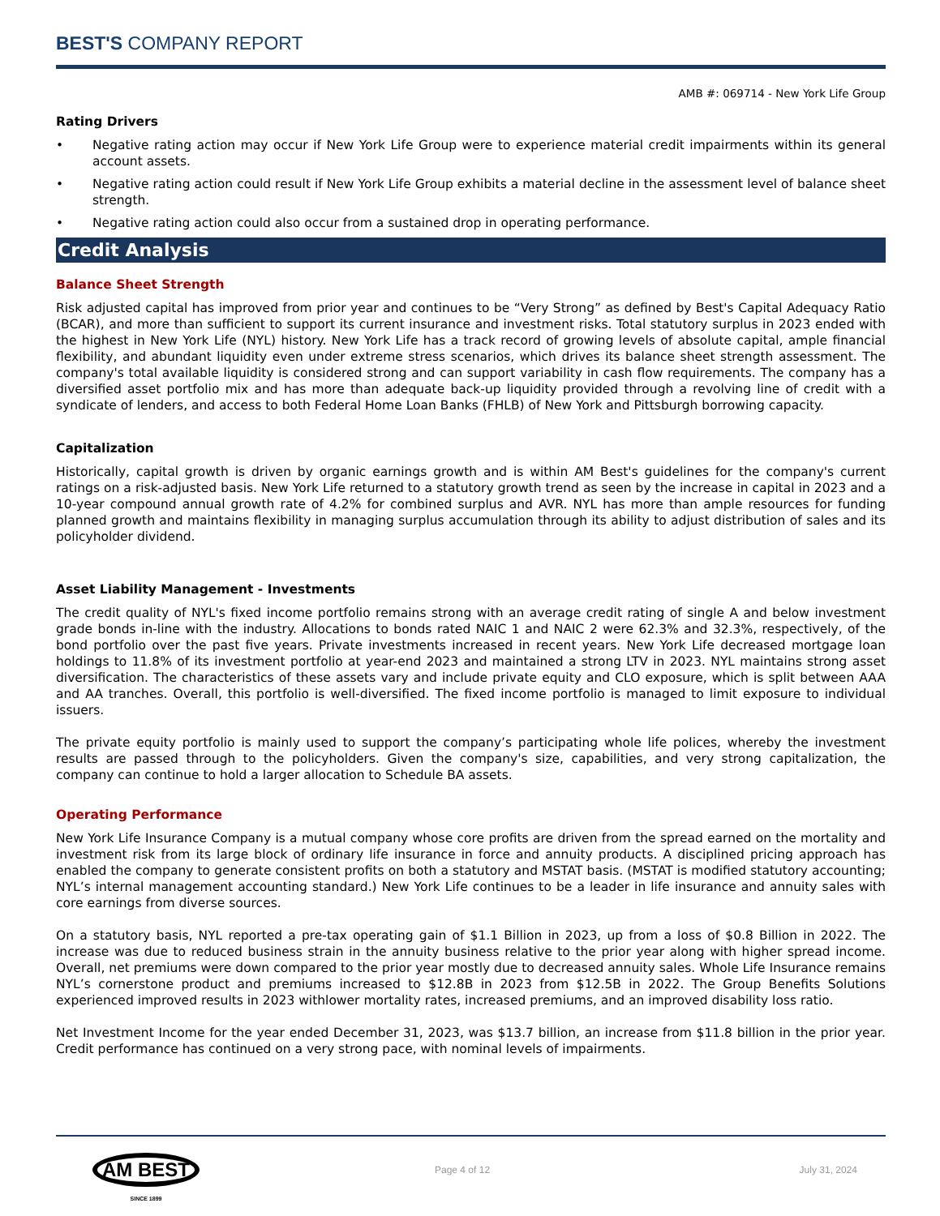BEST'S COMPANY REPORT
AMB #: 069714 - New York Life Group
Rating Drivers
• Negative rating action may occur if New York Life Group were to experience material credit impairments within its general account assets.
• Negative rating action could result if New York Life Group exhibits a material decline in the assessment level of balance sheet strength.
• Negative rating action could also occur from a sustained drop in operating performance.
Credit Analysis
Balance Sheet Strength
Risk adjusted capital has improved from prior year and continues to be “Very Strong” as defined by Best's Capital Adequacy Ratio (BCAR), and more than sufficient to support its current insurance and investment risks. Total statutory surplus in 2023 ended with the highest in New York Life (NYL) history. New York Life has a track record of growing levels of absolute capital, ample financial flexibility, and abundant liquidity even under extreme stress scenarios, which drives its balance sheet strength assessment. The company's total available liquidity is considered strong and can support variability in cash flow requirements. The company has a diversified asset portfolio mix and has more than adequate back-up liquidity provided through a revolving line of credit with a syndicate of lenders, and access to both Federal Home Loan Banks (FHLB) of New York and Pittsburgh borrowing capacity.
Capitalization
Historically, capital growth is driven by organic earnings growth and is within AM Best's guidelines for the company's current ratings on a risk-adjusted basis. New York Life returned to a statutory growth trend as seen by the increase in capital in 2023 and a 10-year compound annual growth rate of 4.2% for combined surplus and AVR. NYL has more than ample resources for funding planned growth and maintains flexibility in managing surplus accumulation through its ability to adjust distribution of sales and its policyholder dividend.
Asset Liability Management - Investments
The credit quality of NYL's fixed income portfolio remains strong with an average credit rating of single A and below investment grade bonds in-line with the industry. Allocations to bonds rated NAIC 1 and NAIC 2 were 62.3% and 32.3%, respectively, of the bond portfolio over the past five years. Private investments increased in recent years. New York Life decreased mortgage loan holdings to 11.8% of its investment portfolio at year-end 2023 and maintained a strong LTV in 2023. NYL maintains strong asset diversification. The characteristics of these assets vary and include private equity and CLO exposure, which is split between AAA and AA tranches. Overall, this portfolio is well-diversified. The fixed income portfolio is managed to limit exposure to individual issuers.
The private equity portfolio is mainly used to support the company’s participating whole life polices, whereby the investment results are passed through to the policyholders. Given the company's size, capabilities, and very strong capitalization, the company can continue to hold a larger allocation to Schedule BA assets.
Operating Performance
New York Life Insurance Company is a mutual company whose core profits are driven from the spread earned on the mortality and investment risk from its large block of ordinary life insurance in force and annuity products. A disciplined pricing approach has enabled the company to generate consistent profits on both a statutory and MSTAT basis. (MSTAT is modified statutory accounting; NYL’s internal management accounting standard.) New York Life continues to be a leader in life insurance and annuity sales with core earnings from diverse sources.
On a statutory basis, NYL reported a pre-tax operating gain of $1.1 Billion in 2023, up from a loss of $0.8 Billion in 2022. The increase was due to reduced business strain in the annuity business relative to the prior year along with higher spread income. Overall, net premiums were down compared to the prior year mostly due to decreased annuity sales. Whole Life Insurance remains NYL’s cornerstone product and premiums increased to $12.8B in 2023 from $12.5B in 2022. The Group Benefits Solutions experienced improved results in 2023 withlower mortality rates, increased premiums, and an improved disability loss ratio.
Net Investment Income for the year ended December 31, 2023, was $13.7 billion, an increase from $11.8 billion in the prior year. Credit performance has continued on a very strong pace, with nominal levels of impairments.
AM BEST SINCE 1899
Page 4 of 12 July 31, 2024